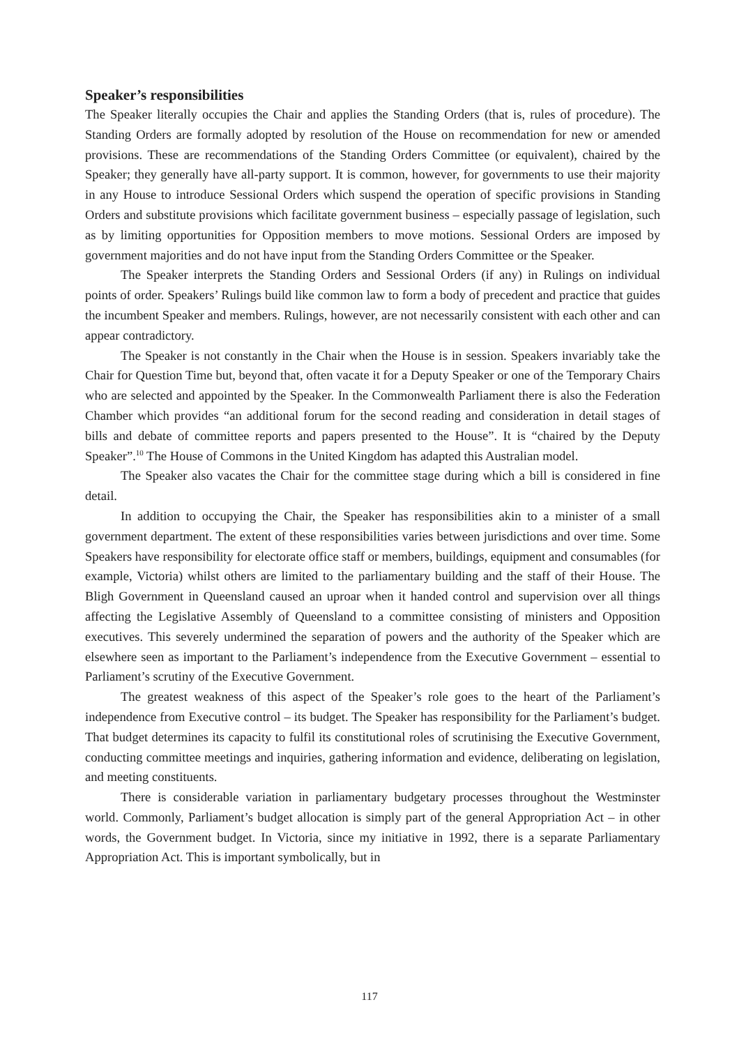Speaker’s responsibilities
The Speaker literally occupies the Chair and applies the Standing Orders (that is, rules of procedure). The Standing Orders are formally adopted by resolution of the House on recommendation for new or amended provisions. These are recommendations of the Standing Orders Committee (or equivalent), chaired by the Speaker; they generally have all-party support. It is common, however, for governments to use their majority in any House to introduce Sessional Orders which suspend the operation of specific provisions in Standing Orders and substitute provisions which facilitate government business – especially passage of legislation, such as by limiting opportunities for Opposition members to move motions. Sessional Orders are imposed by government majorities and do not have input from the Standing Orders Committee or the Speaker.
The Speaker interprets the Standing Orders and Sessional Orders (if any) in Rulings on individual points of order. Speakers’ Rulings build like common law to form a body of precedent and practice that guides the incumbent Speaker and members. Rulings, however, are not necessarily consistent with each other and can appear contradictory.
The Speaker is not constantly in the Chair when the House is in session. Speakers invariably take the Chair for Question Time but, beyond that, often vacate it for a Deputy Speaker or one of the Temporary Chairs who are selected and appointed by the Speaker. In the Commonwealth Parliament there is also the Federation Chamber which provides “an additional forum for the second reading and consideration in detail stages of bills and debate of committee reports and papers presented to the House”. It is “chaired by the Deputy Speaker”.<sup>10</sup> The House of Commons in the United Kingdom has adapted this Australian model.
The Speaker also vacates the Chair for the committee stage during which a bill is considered in fine detail.
In addition to occupying the Chair, the Speaker has responsibilities akin to a minister of a small government department. The extent of these responsibilities varies between jurisdictions and over time. Some Speakers have responsibility for electorate office staff or members, buildings, equipment and consumables (for example, Victoria) whilst others are limited to the parliamentary building and the staff of their House. The Bligh Government in Queensland caused an uproar when it handed control and supervision over all things affecting the Legislative Assembly of Queensland to a committee consisting of ministers and Opposition executives. This severely undermined the separation of powers and the authority of the Speaker which are elsewhere seen as important to the Parliament’s independence from the Executive Government – essential to Parliament’s scrutiny of the Executive Government.
The greatest weakness of this aspect of the Speaker’s role goes to the heart of the Parliament’s independence from Executive control – its budget. The Speaker has responsibility for the Parliament’s budget. That budget determines its capacity to fulfil its constitutional roles of scrutinising the Executive Government, conducting committee meetings and inquiries, gathering information and evidence, deliberating on legislation, and meeting constituents.
There is considerable variation in parliamentary budgetary processes throughout the Westminster world. Commonly, Parliament’s budget allocation is simply part of the general Appropriation Act – in other words, the Government budget. In Victoria, since my initiative in 1992, there is a separate Parliamentary Appropriation Act. This is important symbolically, but in
117